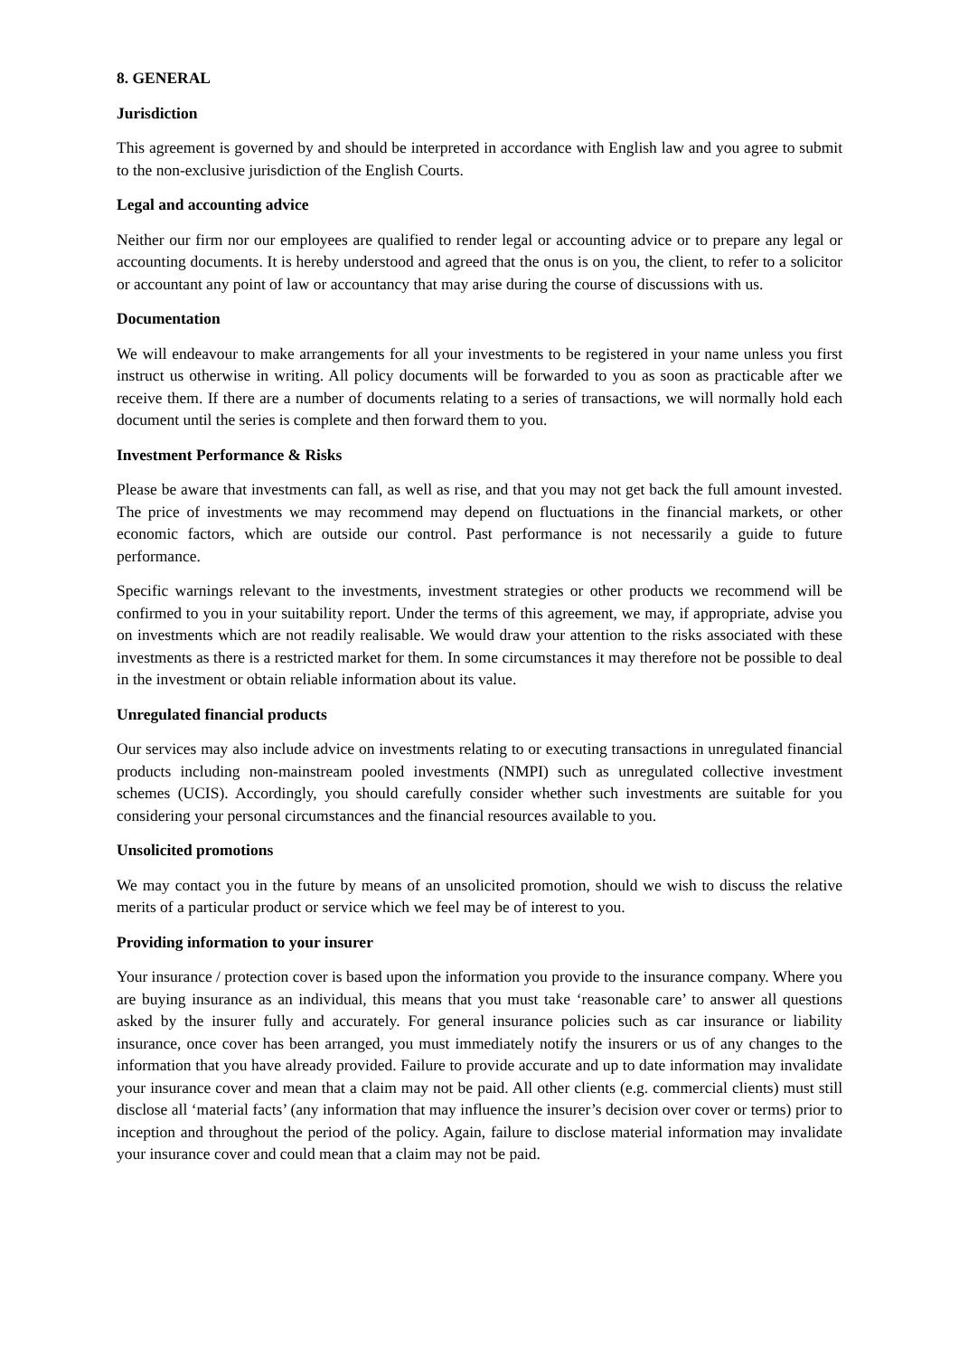8. GENERAL
Jurisdiction
This agreement is governed by and should be interpreted in accordance with English law and you agree to submit to the non-exclusive jurisdiction of the English Courts.
Legal and accounting advice
Neither our firm nor our employees are qualified to render legal or accounting advice or to prepare any legal or accounting documents. It is hereby understood and agreed that the onus is on you, the client, to refer to a solicitor or accountant any point of law or accountancy that may arise during the course of discussions with us.
Documentation
We will endeavour to make arrangements for all your investments to be registered in your name unless you first instruct us otherwise in writing. All policy documents will be forwarded to you as soon as practicable after we receive them. If there are a number of documents relating to a series of transactions, we will normally hold each document until the series is complete and then forward them to you.
Investment Performance & Risks
Please be aware that investments can fall, as well as rise, and that you may not get back the full amount invested. The price of investments we may recommend may depend on fluctuations in the financial markets, or other economic factors, which are outside our control. Past performance is not necessarily a guide to future performance.
Specific warnings relevant to the investments, investment strategies or other products we recommend will be confirmed to you in your suitability report. Under the terms of this agreement, we may, if appropriate, advise you on investments which are not readily realisable. We would draw your attention to the risks associated with these investments as there is a restricted market for them. In some circumstances it may therefore not be possible to deal in the investment or obtain reliable information about its value.
Unregulated financial products
Our services may also include advice on investments relating to or executing transactions in unregulated financial products including non-mainstream pooled investments (NMPI) such as unregulated collective investment schemes (UCIS). Accordingly, you should carefully consider whether such investments are suitable for you considering your personal circumstances and the financial resources available to you.
Unsolicited promotions
We may contact you in the future by means of an unsolicited promotion, should we wish to discuss the relative merits of a particular product or service which we feel may be of interest to you.
Providing information to your insurer
Your insurance / protection cover is based upon the information you provide to the insurance company. Where you are buying insurance as an individual, this means that you must take ‘reasonable care’ to answer all questions asked by the insurer fully and accurately. For general insurance policies such as car insurance or liability insurance, once cover has been arranged, you must immediately notify the insurers or us of any changes to the information that you have already provided. Failure to provide accurate and up to date information may invalidate your insurance cover and mean that a claim may not be paid. All other clients (e.g. commercial clients) must still disclose all ‘material facts’ (any information that may influence the insurer’s decision over cover or terms) prior to inception and throughout the period of the policy. Again, failure to disclose material information may invalidate your insurance cover and could mean that a claim may not be paid.